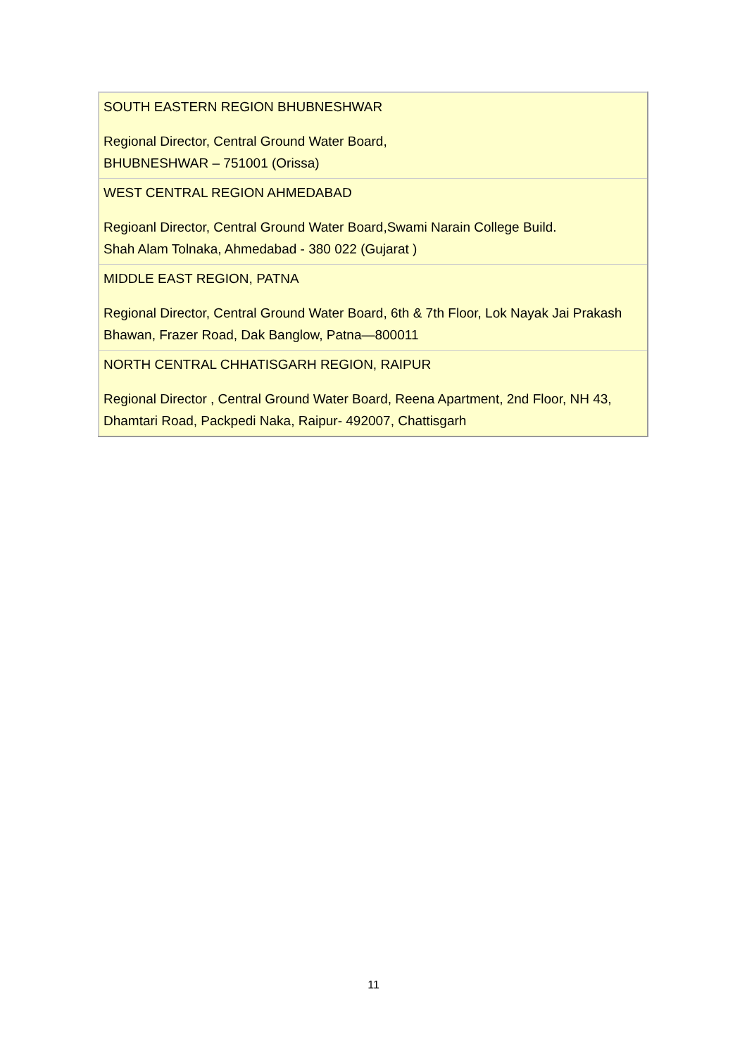| SOUTH EASTERN REGION BHUBNESHWAR Regional Director, Central Ground Water Board, BHUBNESHWAR – 751001 (Orissa) |
| WEST CENTRAL REGION AHMEDABAD Regioanl Director, Central Ground Water Board,Swami Narain College Build. Shah Alam Tolnaka, Ahmedabad - 380 022 (Gujarat ) |
| MIDDLE EAST REGION, PATNA Regional Director, Central Ground Water Board, 6th & 7th Floor, Lok Nayak Jai Prakash Bhawan, Frazer Road, Dak Banglow, Patna—800011 |
| NORTH CENTRAL CHHATISGARH REGION, RAIPUR Regional Director , Central Ground Water Board, Reena Apartment, 2nd Floor, NH 43, Dhamtari Road, Packpedi Naka, Raipur- 492007, Chattisgarh |
11